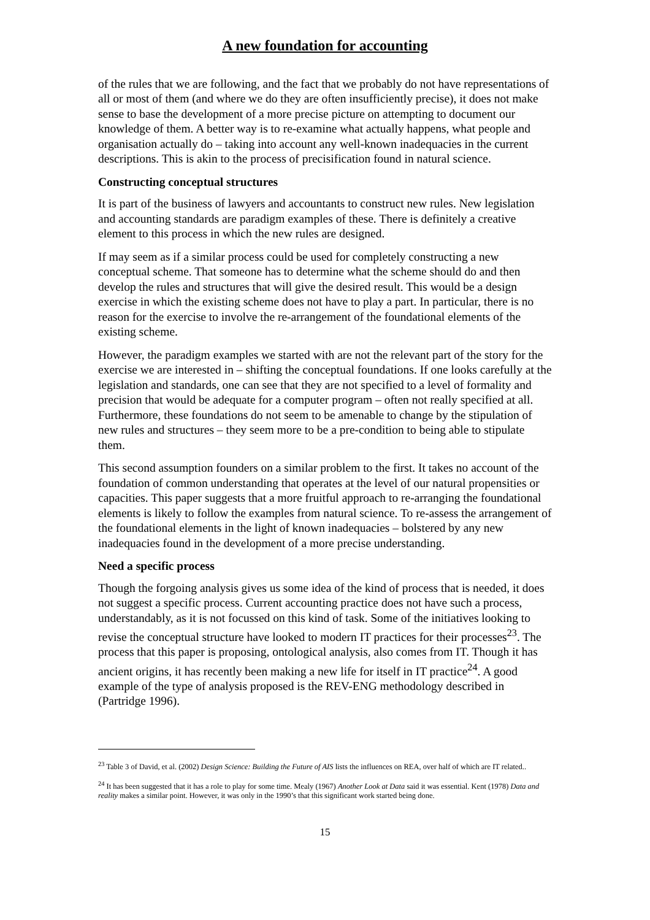A new foundation for accounting
of the rules that we are following, and the fact that we probably do not have representations of all or most of them (and where we do they are often insufficiently precise), it does not make sense to base the development of a more precise picture on attempting to document our knowledge of them. A better way is to re-examine what actually happens, what people and organisation actually do – taking into account any well-known inadequacies in the current descriptions. This is akin to the process of precisification found in natural science.
Constructing conceptual structures
It is part of the business of lawyers and accountants to construct new rules. New legislation and accounting standards are paradigm examples of these. There is definitely a creative element to this process in which the new rules are designed.
If may seem as if a similar process could be used for completely constructing a new conceptual scheme. That someone has to determine what the scheme should do and then develop the rules and structures that will give the desired result. This would be a design exercise in which the existing scheme does not have to play a part. In particular, there is no reason for the exercise to involve the re-arrangement of the foundational elements of the existing scheme.
However, the paradigm examples we started with are not the relevant part of the story for the exercise we are interested in – shifting the conceptual foundations. If one looks carefully at the legislation and standards, one can see that they are not specified to a level of formality and precision that would be adequate for a computer program – often not really specified at all. Furthermore, these foundations do not seem to be amenable to change by the stipulation of new rules and structures – they seem more to be a pre-condition to being able to stipulate them.
This second assumption founders on a similar problem to the first. It takes no account of the foundation of common understanding that operates at the level of our natural propensities or capacities. This paper suggests that a more fruitful approach to re-arranging the foundational elements is likely to follow the examples from natural science. To re-assess the arrangement of the foundational elements in the light of known inadequacies – bolstered by any new inadequacies found in the development of a more precise understanding.
Need a specific process
Though the forgoing analysis gives us some idea of the kind of process that is needed, it does not suggest a specific process. Current accounting practice does not have such a process, understandably, as it is not focussed on this kind of task. Some of the initiatives looking to revise the conceptual structure have looked to modern IT practices for their processes<sup>23</sup>. The process that this paper is proposing, ontological analysis, also comes from IT. Though it has ancient origins, it has recently been making a new life for itself in IT practice<sup>24</sup>. A good example of the type of analysis proposed is the REV-ENG methodology described in (Partridge 1996).
<sup>23</sup> Table 3 of David, et al. (2002) Design Science: Building the Future of AIS lists the influences on REA, over half of which are IT related..
<sup>24</sup> It has been suggested that it has a role to play for some time. Mealy (1967) Another Look at Data said it was essential. Kent (1978) Data and reality makes a similar point. However, it was only in the 1990’s that this significant work started being done.
15